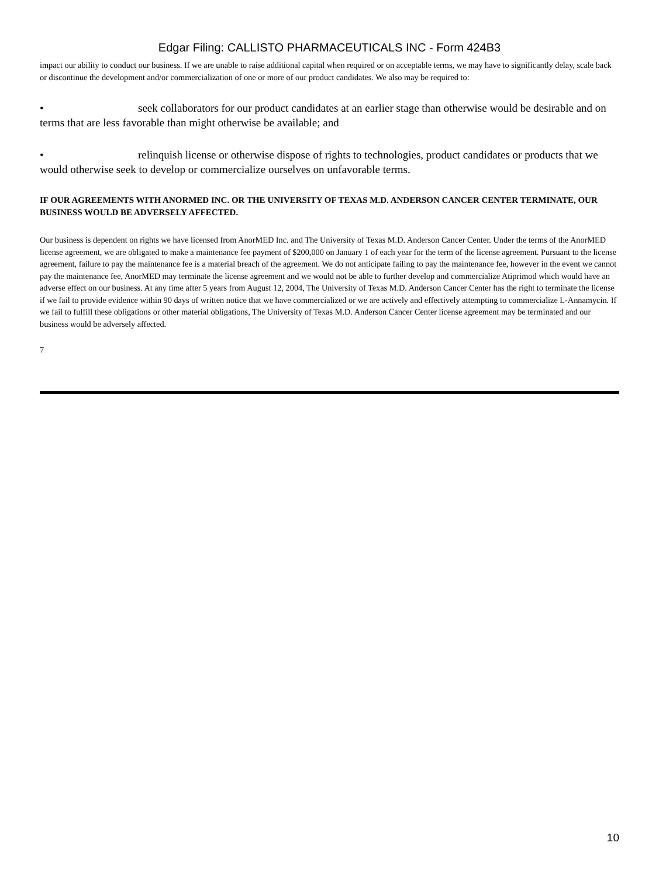Edgar Filing: CALLISTO PHARMACEUTICALS INC - Form 424B3
impact our ability to conduct our business. If we are unable to raise additional capital when required or on acceptable terms, we may have to significantly delay, scale back or discontinue the development and/or commercialization of one or more of our product candidates. We also may be required to:
• seek collaborators for our product candidates at an earlier stage than otherwise would be desirable and on terms that are less favorable than might otherwise be available; and
• relinquish license or otherwise dispose of rights to technologies, product candidates or products that we would otherwise seek to develop or commercialize ourselves on unfavorable terms.
IF OUR AGREEMENTS WITH ANORMED INC. OR THE UNIVERSITY OF TEXAS M.D. ANDERSON CANCER CENTER TERMINATE, OUR BUSINESS WOULD BE ADVERSELY AFFECTED.
Our business is dependent on rights we have licensed from AnorMED Inc. and The University of Texas M.D. Anderson Cancer Center. Under the terms of the AnorMED license agreement, we are obligated to make a maintenance fee payment of $200,000 on January 1 of each year for the term of the license agreement. Pursuant to the license agreement, failure to pay the maintenance fee is a material breach of the agreement. We do not anticipate failing to pay the maintenance fee, however in the event we cannot pay the maintenance fee, AnorMED may terminate the license agreement and we would not be able to further develop and commercialize Atiprimod which would have an adverse effect on our business. At any time after 5 years from August 12, 2004, The University of Texas M.D. Anderson Cancer Center has the right to terminate the license if we fail to provide evidence within 90 days of written notice that we have commercialized or we are actively and effectively attempting to commercialize L-Annamycin. If we fail to fulfill these obligations or other material obligations, The University of Texas M.D. Anderson Cancer Center license agreement may be terminated and our business would be adversely affected.
7
10